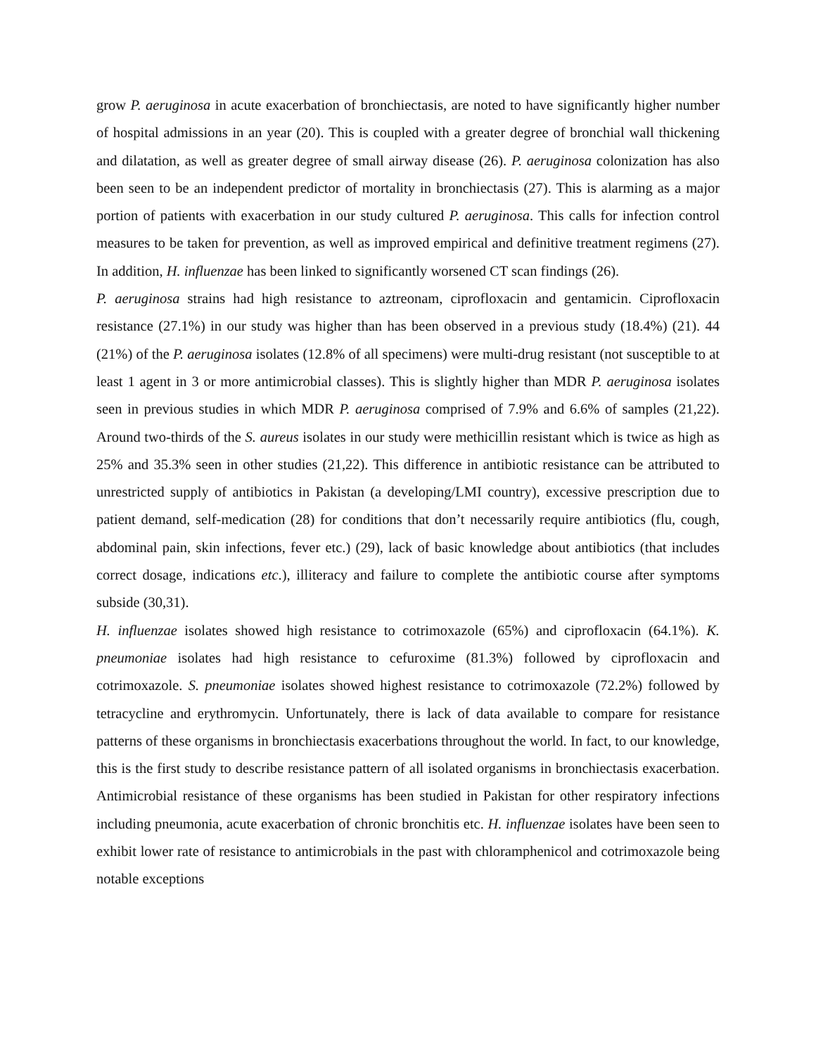grow P. aeruginosa in acute exacerbation of bronchiectasis, are noted to have significantly higher number of hospital admissions in an year (20). This is coupled with a greater degree of bronchial wall thickening and dilatation, as well as greater degree of small airway disease (26). P. aeruginosa colonization has also been seen to be an independent predictor of mortality in bronchiectasis (27). This is alarming as a major portion of patients with exacerbation in our study cultured P. aeruginosa. This calls for infection control measures to be taken for prevention, as well as improved empirical and definitive treatment regimens (27). In addition, H. influenzae has been linked to significantly worsened CT scan findings (26).
P. aeruginosa strains had high resistance to aztreonam, ciprofloxacin and gentamicin. Ciprofloxacin resistance (27.1%) in our study was higher than has been observed in a previous study (18.4%) (21). 44 (21%) of the P. aeruginosa isolates (12.8% of all specimens) were multi-drug resistant (not susceptible to at least 1 agent in 3 or more antimicrobial classes). This is slightly higher than MDR P. aeruginosa isolates seen in previous studies in which MDR P. aeruginosa comprised of 7.9% and 6.6% of samples (21,22). Around two-thirds of the S. aureus isolates in our study were methicillin resistant which is twice as high as 25% and 35.3% seen in other studies (21,22). This difference in antibiotic resistance can be attributed to unrestricted supply of antibiotics in Pakistan (a developing/LMI country), excessive prescription due to patient demand, self-medication (28) for conditions that don’t necessarily require antibiotics (flu, cough, abdominal pain, skin infections, fever etc.) (29), lack of basic knowledge about antibiotics (that includes correct dosage, indications etc.), illiteracy and failure to complete the antibiotic course after symptoms subside (30,31).
H. influenzae isolates showed high resistance to cotrimoxazole (65%) and ciprofloxacin (64.1%). K. pneumoniae isolates had high resistance to cefuroxime (81.3%) followed by ciprofloxacin and cotrimoxazole. S. pneumoniae isolates showed highest resistance to cotrimoxazole (72.2%) followed by tetracycline and erythromycin. Unfortunately, there is lack of data available to compare for resistance patterns of these organisms in bronchiectasis exacerbations throughout the world. In fact, to our knowledge, this is the first study to describe resistance pattern of all isolated organisms in bronchiectasis exacerbation. Antimicrobial resistance of these organisms has been studied in Pakistan for other respiratory infections including pneumonia, acute exacerbation of chronic bronchitis etc. H. influenzae isolates have been seen to exhibit lower rate of resistance to antimicrobials in the past with chloramphenicol and cotrimoxazole being notable exceptions